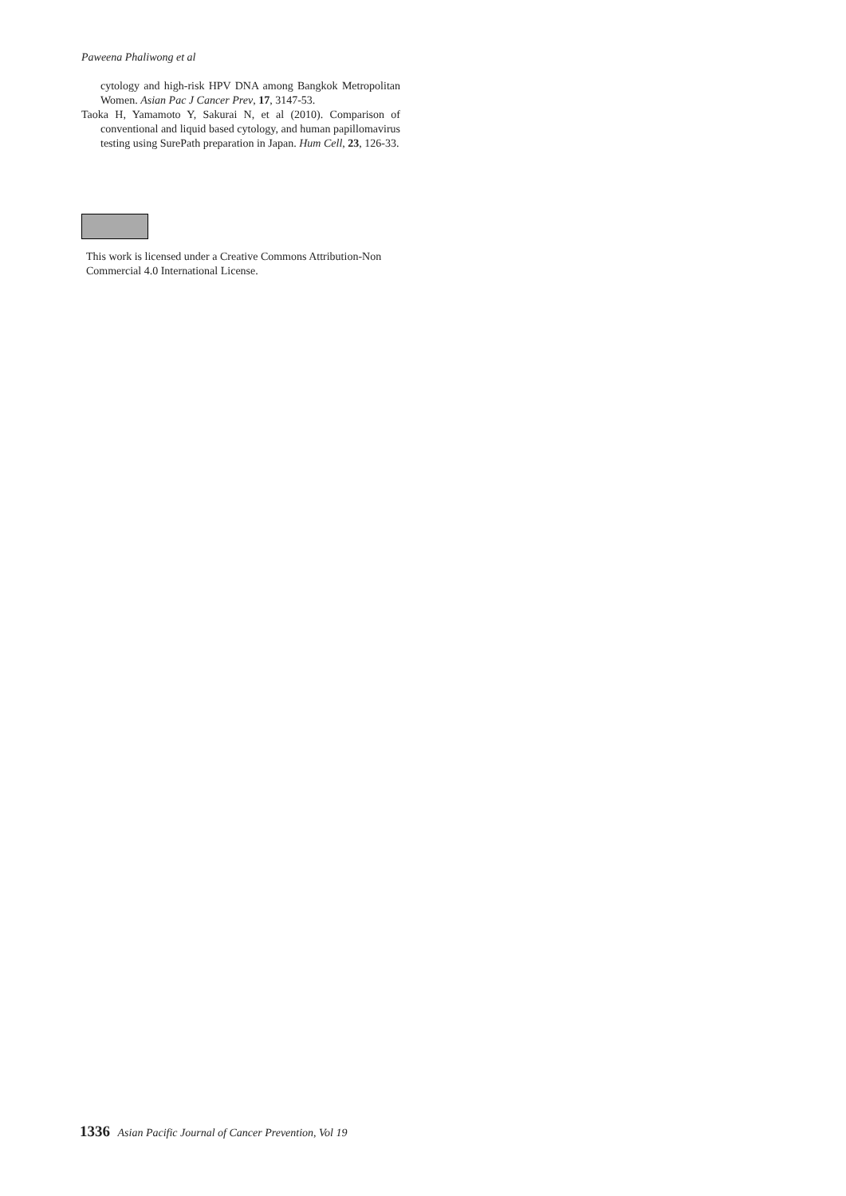Paweena Phaliwong et al
cytology and high-risk HPV DNA among Bangkok Metropolitan Women. Asian Pac J Cancer Prev, 17, 3147-53.
Taoka H, Yamamoto Y, Sakurai N, et al (2010). Comparison of conventional and liquid based cytology, and human papillomavirus testing using SurePath preparation in Japan. Hum Cell, 23, 126-33.
This work is licensed under a Creative Commons Attribution-Non Commercial 4.0 International License.
1336 Asian Pacific Journal of Cancer Prevention, Vol 19